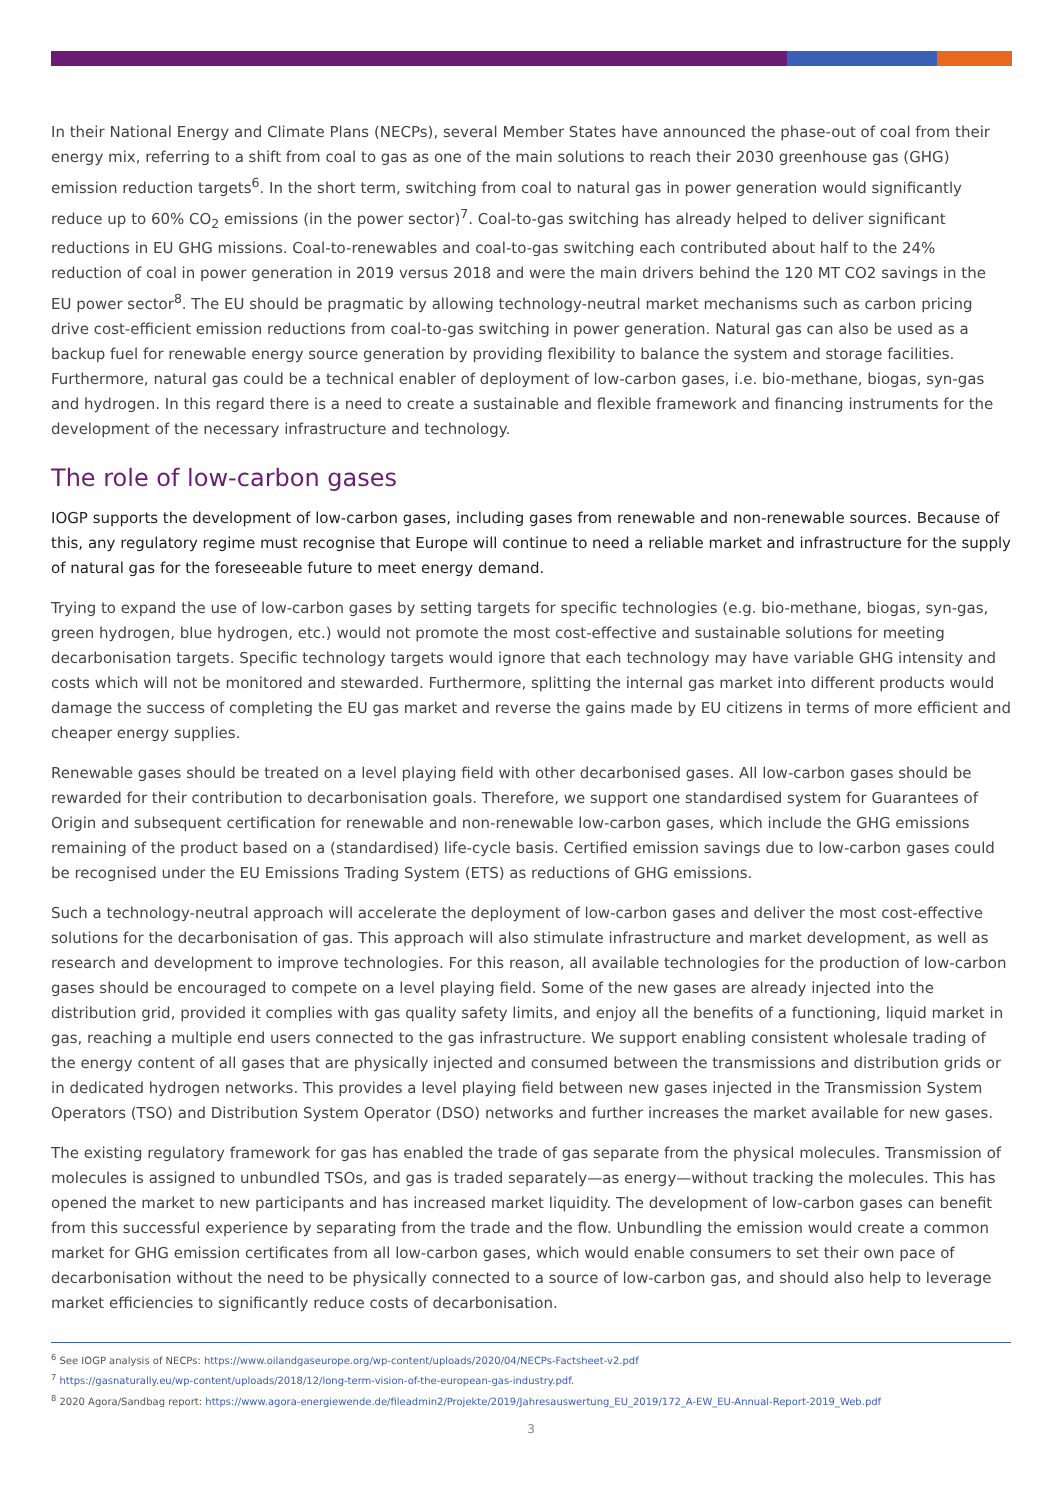In their National Energy and Climate Plans (NECPs), several Member States have announced the phase-out of coal from their energy mix, referring to a shift from coal to gas as one of the main solutions to reach their 2030 greenhouse gas (GHG) emission reduction targets<sup>6</sup>. In the short term, switching from coal to natural gas in power generation would significantly reduce up to 60% CO<sub>2</sub> emissions (in the power sector)<sup>7</sup>. Coal-to-gas switching has already helped to deliver significant reductions in EU GHG missions. Coal-to-renewables and coal-to-gas switching each contributed about half to the 24% reduction of coal in power generation in 2019 versus 2018 and were the main drivers behind the 120 MT CO2 savings in the EU power sector<sup>8</sup>. The EU should be pragmatic by allowing technology-neutral market mechanisms such as carbon pricing drive cost-efficient emission reductions from coal-to-gas switching in power generation. Natural gas can also be used as a backup fuel for renewable energy source generation by providing flexibility to balance the system and storage facilities. Furthermore, natural gas could be a technical enabler of deployment of low-carbon gases, i.e. bio-methane, biogas, syn-gas and hydrogen. In this regard there is a need to create a sustainable and flexible framework and financing instruments for the development of the necessary infrastructure and technology.
The role of low-carbon gases
IOGP supports the development of low-carbon gases, including gases from renewable and non-renewable sources. Because of this, any regulatory regime must recognise that Europe will continue to need a reliable market and infrastructure for the supply of natural gas for the foreseeable future to meet energy demand.
Trying to expand the use of low-carbon gases by setting targets for specific technologies (e.g. bio-methane, biogas, syn-gas, green hydrogen, blue hydrogen, etc.) would not promote the most cost-effective and sustainable solutions for meeting decarbonisation targets. Specific technology targets would ignore that each technology may have variable GHG intensity and costs which will not be monitored and stewarded. Furthermore, splitting the internal gas market into different products would damage the success of completing the EU gas market and reverse the gains made by EU citizens in terms of more efficient and cheaper energy supplies.
Renewable gases should be treated on a level playing field with other decarbonised gases. All low-carbon gases should be rewarded for their contribution to decarbonisation goals. Therefore, we support one standardised system for Guarantees of Origin and subsequent certification for renewable and non-renewable low-carbon gases, which include the GHG emissions remaining of the product based on a (standardised) life-cycle basis. Certified emission savings due to low-carbon gases could be recognised under the EU Emissions Trading System (ETS) as reductions of GHG emissions.
Such a technology-neutral approach will accelerate the deployment of low-carbon gases and deliver the most cost-effective solutions for the decarbonisation of gas. This approach will also stimulate infrastructure and market development, as well as research and development to improve technologies. For this reason, all available technologies for the production of low-carbon gases should be encouraged to compete on a level playing field. Some of the new gases are already injected into the distribution grid, provided it complies with gas quality safety limits, and enjoy all the benefits of a functioning, liquid market in gas, reaching a multiple end users connected to the gas infrastructure. We support enabling consistent wholesale trading of the energy content of all gases that are physically injected and consumed between the transmissions and distribution grids or in dedicated hydrogen networks. This provides a level playing field between new gases injected in the Transmission System Operators (TSO) and Distribution System Operator (DSO) networks and further increases the market available for new gases.
The existing regulatory framework for gas has enabled the trade of gas separate from the physical molecules. Transmission of molecules is assigned to unbundled TSOs, and gas is traded separately—as energy—without tracking the molecules. This has opened the market to new participants and has increased market liquidity. The development of low-carbon gases can benefit from this successful experience by separating from the trade and the flow. Unbundling the emission would create a common market for GHG emission certificates from all low-carbon gases, which would enable consumers to set their own pace of decarbonisation without the need to be physically connected to a source of low-carbon gas, and should also help to leverage market efficiencies to significantly reduce costs of decarbonisation.
<sup>6</sup> See IOGP analysis of NECPs: https://www.oilandgaseurope.org/wp-content/uploads/2020/04/NECPs-Factsheet-v2.pdf
<sup>7</sup> https://gasnaturally.eu/wp-content/uploads/2018/12/long-term-vision-of-the-european-gas-industry.pdf.
<sup>8</sup> 2020 Agora/Sandbag report: https://www.agora-energiewende.de/fileadmin2/Projekte/2019/Jahresauswertung_EU_2019/172_A-EW_EU-Annual-Report-2019_Web.pdf
3